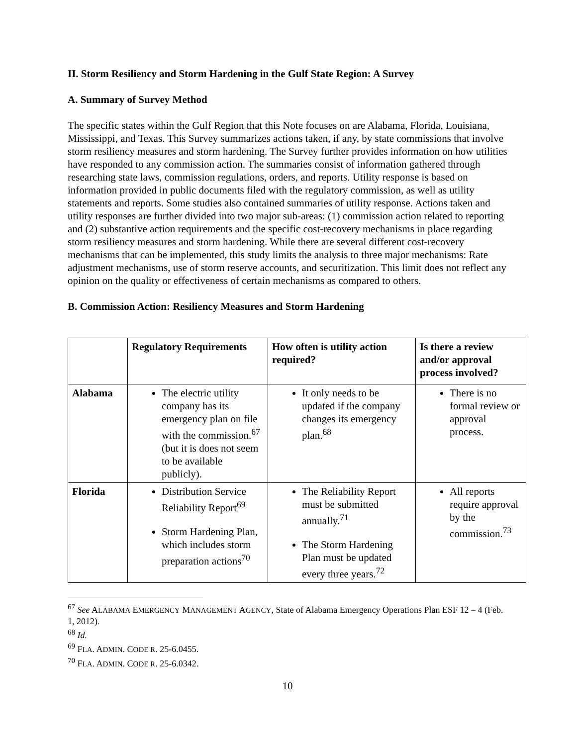II. Storm Resiliency and Storm Hardening in the Gulf State Region: A Survey
A. Summary of Survey Method
The specific states within the Gulf Region that this Note focuses on are Alabama, Florida, Louisiana, Mississippi, and Texas. This Survey summarizes actions taken, if any, by state commissions that involve storm resiliency measures and storm hardening. The Survey further provides information on how utilities have responded to any commission action. The summaries consist of information gathered through researching state laws, commission regulations, orders, and reports. Utility response is based on information provided in public documents filed with the regulatory commission, as well as utility statements and reports. Some studies also contained summaries of utility response. Actions taken and utility responses are further divided into two major sub-areas: (1) commission action related to reporting and (2) substantive action requirements and the specific cost-recovery mechanisms in place regarding storm resiliency measures and storm hardening. While there are several different cost-recovery mechanisms that can be implemented, this study limits the analysis to three major mechanisms: Rate adjustment mechanisms, use of storm reserve accounts, and securitization. This limit does not reflect any opinion on the quality or effectiveness of certain mechanisms as compared to others.
B. Commission Action: Resiliency Measures and Storm Hardening
| | Regulatory Requirements | How often is utility action required? | Is there a review and/or approval process involved? |
| --- | --- | --- | --- |
| Alabama | The electric utility company has its emergency plan on file with the commission.<sup>67</sup> (but it is does not seem to be available publicly). | It only needs to be updated if the company changes its emergency plan.<sup>68</sup> | There is no formal review or approval process. |
| Florida | Distribution Service Reliability Report<sup>69</sup> Storm Hardening Plan, which includes storm preparation actions<sup>70</sup> | The Reliability Report must be submitted annually.<sup>71</sup> The Storm Hardening Plan must be updated every three years.<sup>72</sup> | All reports require approval by the commission.<sup>73</sup> |
<sup>67</sup> See ALABAMA EMERGENCY MANAGEMENT AGENCY, State of Alabama Emergency Operations Plan ESF 12 – 4 (Feb. 1, 2012).
<sup>68</sup> Id.
<sup>69</sup> FLA. ADMIN. CODE R. 25-6.0455.
<sup>70</sup> FLA. ADMIN. CODE R. 25-6.0342.
10